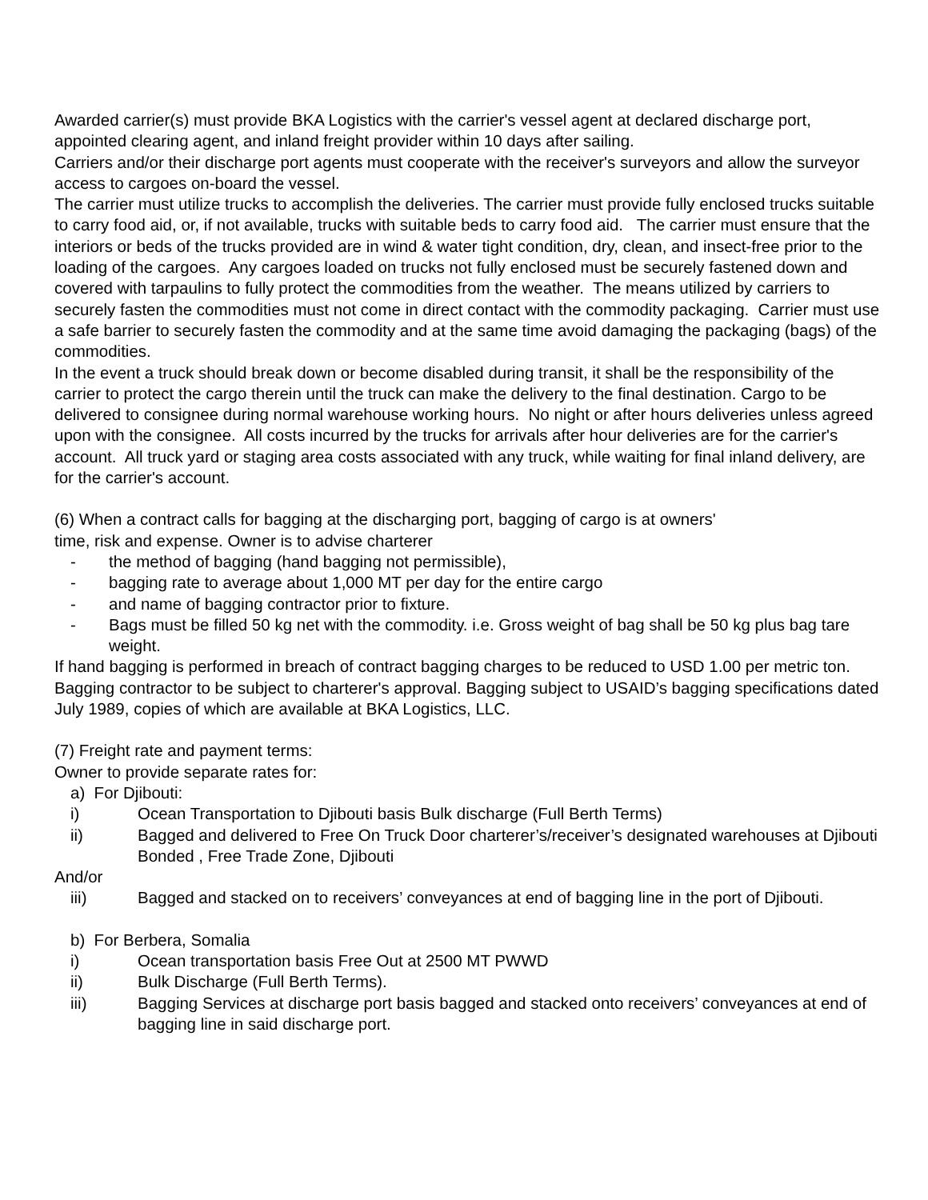Awarded carrier(s) must provide BKA Logistics with the carrier's vessel agent at declared discharge port, appointed clearing agent, and inland freight provider within 10 days after sailing.
Carriers and/or their discharge port agents must cooperate with the receiver's surveyors and allow the surveyor access to cargoes on-board the vessel.
The carrier must utilize trucks to accomplish the deliveries. The carrier must provide fully enclosed trucks suitable to carry food aid, or, if not available, trucks with suitable beds to carry food aid. The carrier must ensure that the interiors or beds of the trucks provided are in wind & water tight condition, dry, clean, and insect-free prior to the loading of the cargoes. Any cargoes loaded on trucks not fully enclosed must be securely fastened down and covered with tarpaulins to fully protect the commodities from the weather. The means utilized by carriers to securely fasten the commodities must not come in direct contact with the commodity packaging. Carrier must use a safe barrier to securely fasten the commodity and at the same time avoid damaging the packaging (bags) of the commodities.
In the event a truck should break down or become disabled during transit, it shall be the responsibility of the carrier to protect the cargo therein until the truck can make the delivery to the final destination. Cargo to be delivered to consignee during normal warehouse working hours. No night or after hours deliveries unless agreed upon with the consignee. All costs incurred by the trucks for arrivals after hour deliveries are for the carrier's account. All truck yard or staging area costs associated with any truck, while waiting for final inland delivery, are for the carrier's account.
(6) When a contract calls for bagging at the discharging port, bagging of cargo is at owners'
time, risk and expense. Owner is to advise charterer
- the method of bagging (hand bagging not permissible),
- bagging rate to average about 1,000 MT per day for the entire cargo
- and name of bagging contractor prior to fixture.
- Bags must be filled 50 kg net with the commodity. i.e. Gross weight of bag shall be 50 kg plus bag tare weight.
If hand bagging is performed in breach of contract bagging charges to be reduced to USD 1.00 per metric ton. Bagging contractor to be subject to charterer's approval. Bagging subject to USAID’s bagging specifications dated July 1989, copies of which are available at BKA Logistics, LLC.
(7) Freight rate and payment terms:
Owner to provide separate rates for:
a) For Djibouti:
i) Ocean Transportation to Djibouti basis Bulk discharge (Full Berth Terms)
ii) Bagged and delivered to Free On Truck Door charterer’s/receiver’s designated warehouses at Djibouti Bonded , Free Trade Zone, Djibouti
And/or
iii) Bagged and stacked on to receivers’ conveyances at end of bagging line in the port of Djibouti.
b) For Berbera, Somalia
i) Ocean transportation basis Free Out at 2500 MT PWWD
ii) Bulk Discharge (Full Berth Terms).
iii) Bagging Services at discharge port basis bagged and stacked onto receivers’ conveyances at end of bagging line in said discharge port.